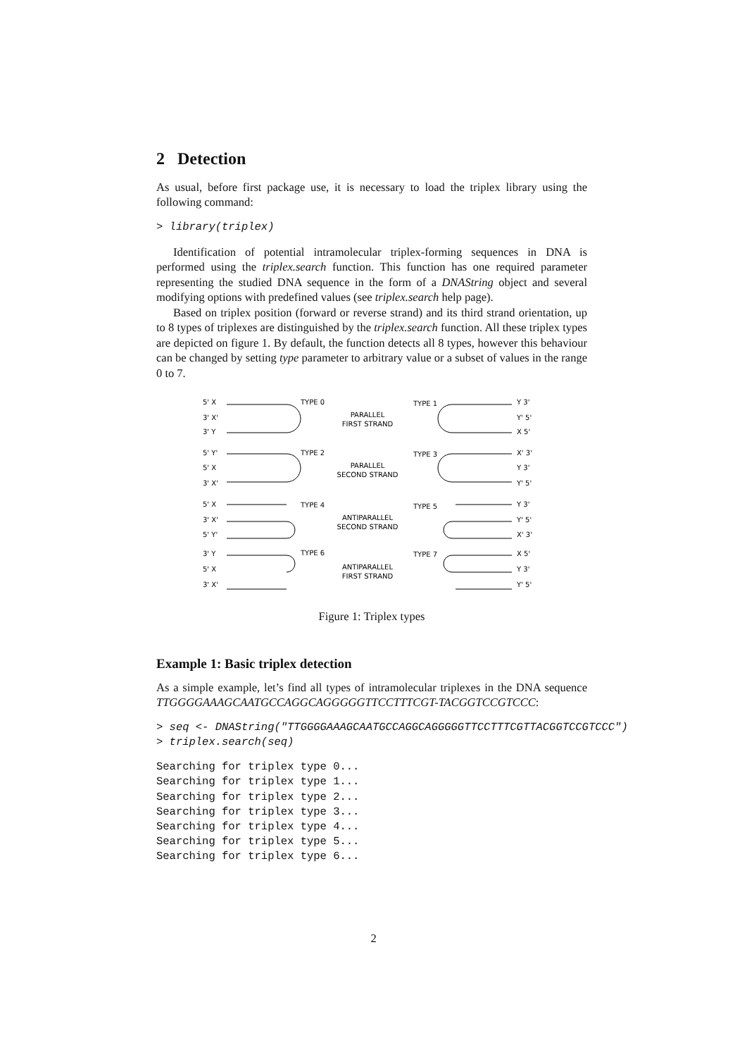2 Detection
As usual, before first package use, it is necessary to load the triplex library using the following command:
> library(triplex)
Identification of potential intramolecular triplex-forming sequences in DNA is performed using the triplex.search function. This function has one required parameter representing the studied DNA sequence in the form of a DNAString object and several modifying options with predefined values (see triplex.search help page).
Based on triplex position (forward or reverse strand) and its third strand orientation, up to 8 types of triplexes are distinguished by the triplex.search function. All these triplex types are depicted on figure 1. By default, the function detects all 8 types, however this behaviour can be changed by setting type parameter to arbitrary value or a subset of values in the range 0 to 7.
PARALLEL
FIRST STRAND
PARALLEL
SECOND STRAND
ANTIPARALLEL
SECOND STRAND
ANTIPARALLEL
FIRST STRAND
TYPE 0
TYPE 1
TYPE 2
TYPE 3
TYPE 4
TYPE 5
TYPE 6
TYPE 7
5' X
3' X'
3' Y
5' Y'
5' X
3' X'
5' X
3' X'
5' Y'
3' Y
5' X
3' X'
Y 3'
Y' 5'
X 5'
X' 3'
Y 3'
Y' 5'
Y 3'
Y' 5'
X' 3'
X 5'
Y 3'
Y' 5'
Figure 1: Triplex types
Example 1: Basic triplex detection
As a simple example, let’s find all types of intramolecular triplexes in the DNA sequence TTGGGGAAAGCAATGCCAGGCAGGGGGTTCCTTTCGT-TACGGTCCGTCCC:
> seq <- DNAString("TTGGGGAAAGCAATGCCAGGCAGGGGGTTCCTTTCGTTACGGTCCGTCCC")
> triplex.search(seq)
Searching for triplex type 0...
Searching for triplex type 1...
Searching for triplex type 2...
Searching for triplex type 3...
Searching for triplex type 4...
Searching for triplex type 5...
Searching for triplex type 6...
2